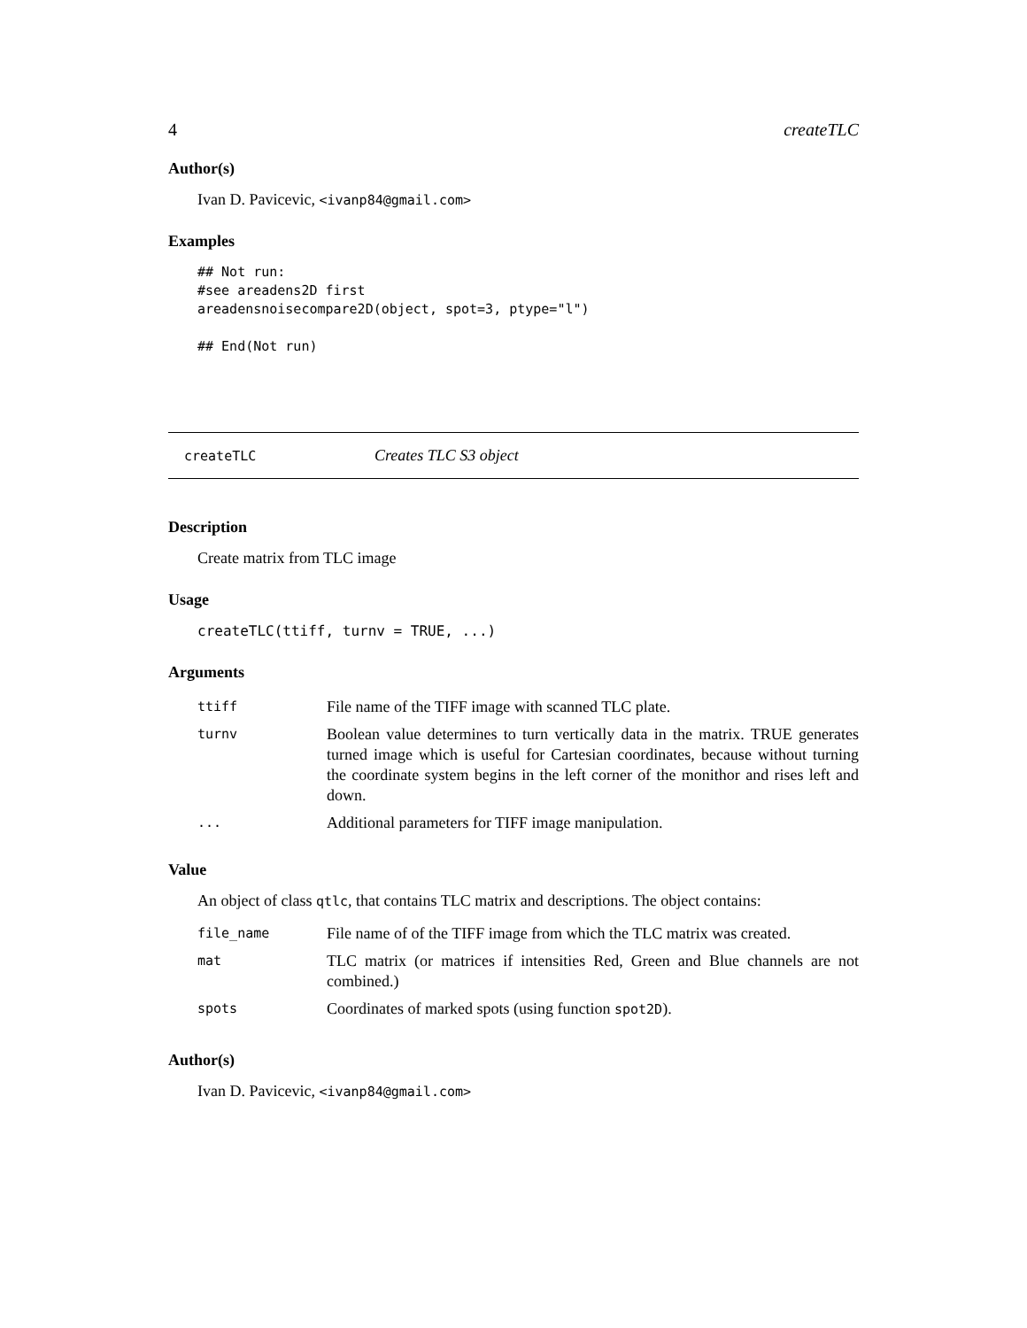4 createTLC
Author(s)
Ivan D. Pavicevic, <ivanp84@gmail.com>
Examples
## Not run:
#see areadens2D first
areadensnoisecompare2D(object, spot=3, ptype="l")

## End(Not run)
createTLC Creates TLC S3 object
Description
Create matrix from TLC image
Usage
createTLC(ttiff, turnv = TRUE, ...)
Arguments
| ttiff | File name of the TIFF image with scanned TLC plate. |
| turnv | Boolean value determines to turn vertically data in the matrix. TRUE generates turned image which is useful for Cartesian coordinates, because without turning the coordinate system begins in the left corner of the monithor and rises left and down. |
| ... | Additional parameters for TIFF image manipulation. |
Value
An object of class qtlc, that contains TLC matrix and descriptions. The object contains:
| file_name | File name of of the TIFF image from which the TLC matrix was created. |
| mat | TLC matrix (or matrices if intensities Red, Green and Blue channels are not combined.) |
| spots | Coordinates of marked spots (using function spot2D ). |
Author(s)
Ivan D. Pavicevic, <ivanp84@gmail.com>